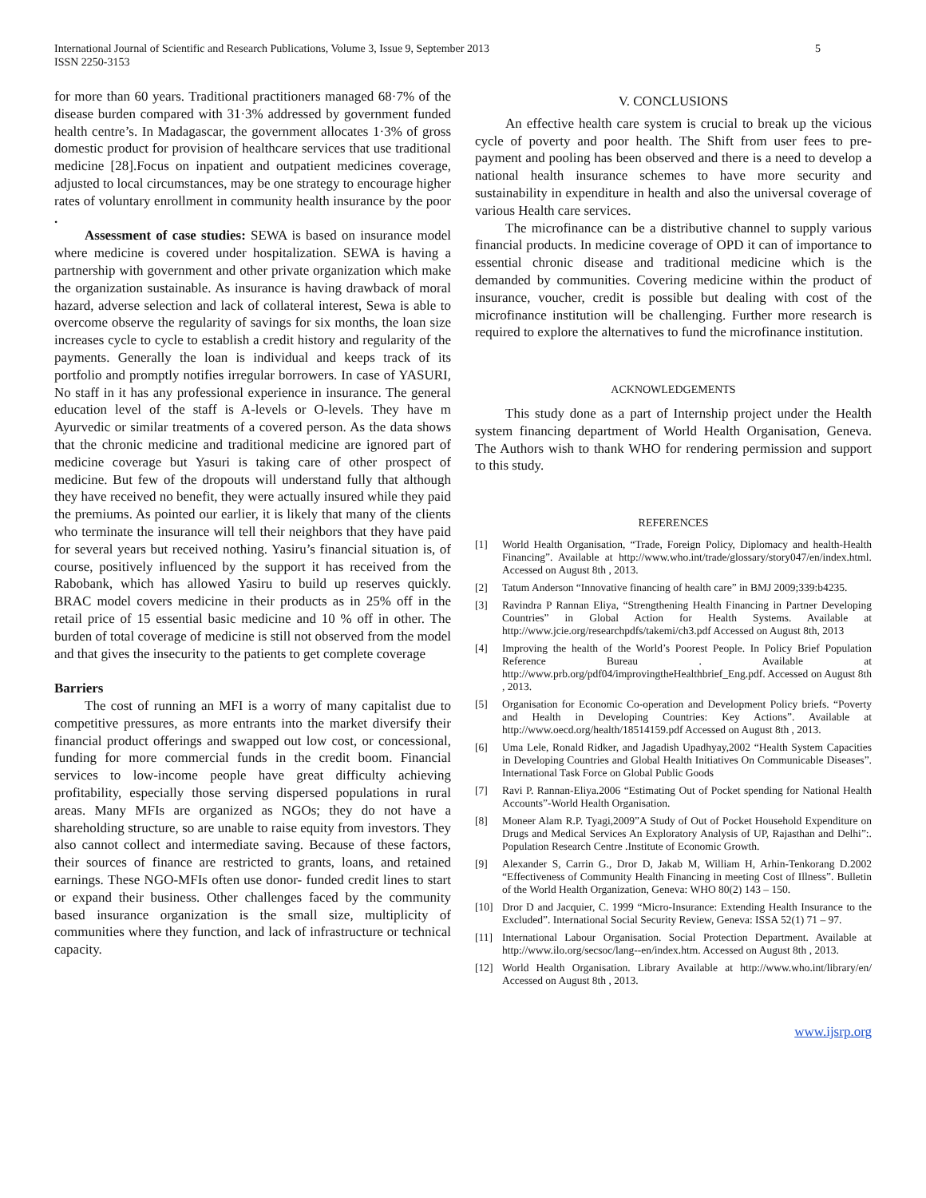International Journal of Scientific and Research Publications, Volume 3, Issue 9, September 2013
ISSN 2250-3153
5
for more than 60 years. Traditional practitioners managed 68·7% of the disease burden compared with 31·3% addressed by government funded health centre’s. In Madagascar, the government allocates 1·3% of gross domestic product for provision of healthcare services that use traditional medicine [28].Focus on inpatient and outpatient medicines coverage, adjusted to local circumstances, may be one strategy to encourage higher rates of voluntary enrollment in community health insurance by the poor .
Assessment of case studies: SEWA is based on insurance model where medicine is covered under hospitalization. SEWA is having a partnership with government and other private organization which make the organization sustainable. As insurance is having drawback of moral hazard, adverse selection and lack of collateral interest, Sewa is able to overcome observe the regularity of savings for six months, the loan size increases cycle to cycle to establish a credit history and regularity of the payments. Generally the loan is individual and keeps track of its portfolio and promptly notifies irregular borrowers. In case of YASURI, No staff in it has any professional experience in insurance. The general education level of the staff is A-levels or O-levels. They have m Ayurvedic or similar treatments of a covered person. As the data shows that the chronic medicine and traditional medicine are ignored part of medicine coverage but Yasuri is taking care of other prospect of medicine. But few of the dropouts will understand fully that although they have received no benefit, they were actually insured while they paid the premiums. As pointed our earlier, it is likely that many of the clients who terminate the insurance will tell their neighbors that they have paid for several years but received nothing. Yasiru’s financial situation is, of course, positively influenced by the support it has received from the Rabobank, which has allowed Yasiru to build up reserves quickly. BRAC model covers medicine in their products as in 25% off in the retail price of 15 essential basic medicine and 10 % off in other. The burden of total coverage of medicine is still not observed from the model and that gives the insecurity to the patients to get complete coverage
Barriers
The cost of running an MFI is a worry of many capitalist due to competitive pressures, as more entrants into the market diversify their financial product offerings and swapped out low cost, or concessional, funding for more commercial funds in the credit boom. Financial services to low-income people have great difficulty achieving profitability, especially those serving dispersed populations in rural areas. Many MFIs are organized as NGOs; they do not have a shareholding structure, so are unable to raise equity from investors. They also cannot collect and intermediate saving. Because of these factors, their sources of finance are restricted to grants, loans, and retained earnings. These NGO-MFIs often use donor- funded credit lines to start or expand their business. Other challenges faced by the community based insurance organization is the small size, multiplicity of communities where they function, and lack of infrastructure or technical capacity.
V. CONCLUSIONS
An effective health care system is crucial to break up the vicious cycle of poverty and poor health. The Shift from user fees to pre-payment and pooling has been observed and there is a need to develop a national health insurance schemes to have more security and sustainability in expenditure in health and also the universal coverage of various Health care services.
The microfinance can be a distributive channel to supply various financial products. In medicine coverage of OPD it can of importance to essential chronic disease and traditional medicine which is the demanded by communities. Covering medicine within the product of insurance, voucher, credit is possible but dealing with cost of the microfinance institution will be challenging. Further more research is required to explore the alternatives to fund the microfinance institution.
ACKNOWLEDGEMENTS
This study done as a part of Internship project under the Health system financing department of World Health Organisation, Geneva. The Authors wish to thank WHO for rendering permission and support to this study.
REFERENCES
[1] World Health Organisation, “Trade, Foreign Policy, Diplomacy and health-Health Financing”. Available at http://www.who.int/trade/glossary/story047/en/index.html. Accessed on August 8th , 2013.
[2] Tatum Anderson “Innovative financing of health care” in BMJ 2009;339:b4235.
[3] Ravindra P Rannan Eliya, “Strengthening Health Financing in Partner Developing Countries” in Global Action for Health Systems. Available at http://www.jcie.org/researchpdfs/takemi/ch3.pdf Accessed on August 8th, 2013
[4] Improving the health of the World’s Poorest People. In Policy Brief Population Reference Bureau . Available at http://www.prb.org/pdf04/improvingtheHealthbrief_Eng.pdf. Accessed on August 8th , 2013.
[5] Organisation for Economic Co-operation and Development Policy briefs. “Poverty and Health in Developing Countries: Key Actions”. Available at http://www.oecd.org/health/18514159.pdf Accessed on August 8th , 2013.
[6] Uma Lele, Ronald Ridker, and Jagadish Upadhyay,2002 “Health System Capacities in Developing Countries and Global Health Initiatives On Communicable Diseases”. International Task Force on Global Public Goods
[7] Ravi P. Rannan-Eliya.2006 “Estimating Out of Pocket spending for National Health Accounts”-World Health Organisation.
[8] Moneer Alam R.P. Tyagi,2009”A Study of Out of Pocket Household Expenditure on Drugs and Medical Services An Exploratory Analysis of UP, Rajasthan and Delhi”:. Population Research Centre .Institute of Economic Growth.
[9] Alexander S, Carrin G., Dror D, Jakab M, William H, Arhin-Tenkorang D.2002 “Effectiveness of Community Health Financing in meeting Cost of Illness”. Bulletin of the World Health Organization, Geneva: WHO 80(2) 143 – 150.
[10] Dror D and Jacquier, C. 1999 “Micro-Insurance: Extending Health Insurance to the Excluded”. International Social Security Review, Geneva: ISSA 52(1) 71 – 97.
[11] International Labour Organisation. Social Protection Department. Available at http://www.ilo.org/secsoc/lang--en/index.htm. Accessed on August 8th , 2013.
[12] World Health Organisation. Library Available at http://www.who.int/library/en/ Accessed on August 8th , 2013.
www.ijsrp.org